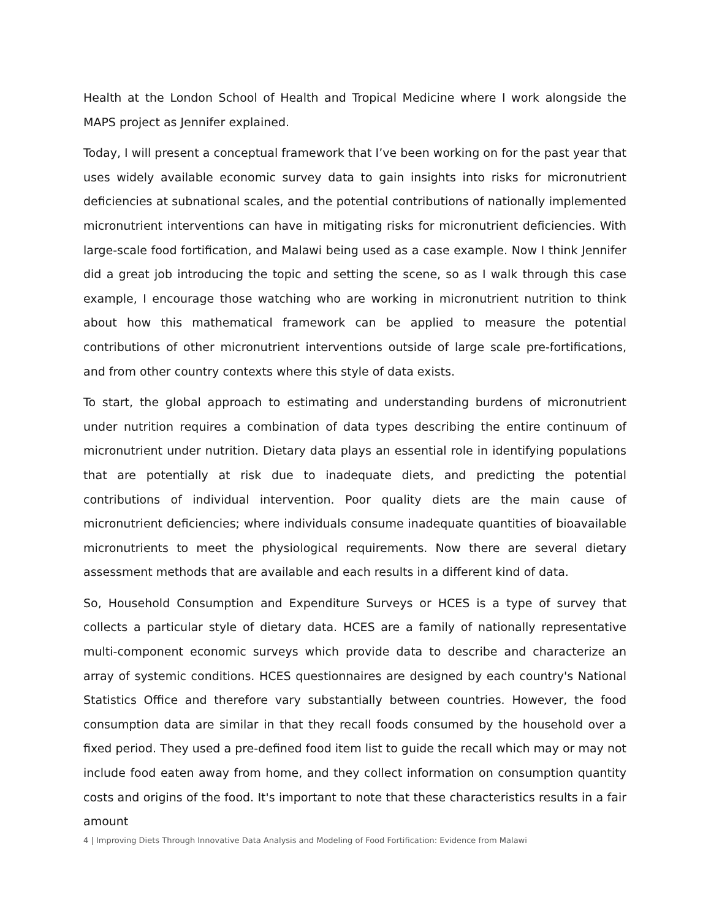Health at the London School of Health and Tropical Medicine where I work alongside the MAPS project as Jennifer explained.
Today, I will present a conceptual framework that I’ve been working on for the past year that uses widely available economic survey data to gain insights into risks for micronutrient deficiencies at subnational scales, and the potential contributions of nationally implemented micronutrient interventions can have in mitigating risks for micronutrient deficiencies. With large-scale food fortification, and Malawi being used as a case example. Now I think Jennifer did a great job introducing the topic and setting the scene, so as I walk through this case example, I encourage those watching who are working in micronutrient nutrition to think about how this mathematical framework can be applied to measure the potential contributions of other micronutrient interventions outside of large scale pre-fortifications, and from other country contexts where this style of data exists.
To start, the global approach to estimating and understanding burdens of micronutrient under nutrition requires a combination of data types describing the entire continuum of micronutrient under nutrition. Dietary data plays an essential role in identifying populations that are potentially at risk due to inadequate diets, and predicting the potential contributions of individual intervention. Poor quality diets are the main cause of micronutrient deficiencies; where individuals consume inadequate quantities of bioavailable micronutrients to meet the physiological requirements. Now there are several dietary assessment methods that are available and each results in a different kind of data.
So, Household Consumption and Expenditure Surveys or HCES is a type of survey that collects a particular style of dietary data. HCES are a family of nationally representative multi-component economic surveys which provide data to describe and characterize an array of systemic conditions. HCES questionnaires are designed by each country's National Statistics Office and therefore vary substantially between countries. However, the food consumption data are similar in that they recall foods consumed by the household over a fixed period. They used a pre-defined food item list to guide the recall which may or may not include food eaten away from home, and they collect information on consumption quantity costs and origins of the food. It's important to note that these characteristics results in a fair amount
4 | Improving Diets Through Innovative Data Analysis and Modeling of Food Fortification: Evidence from Malawi